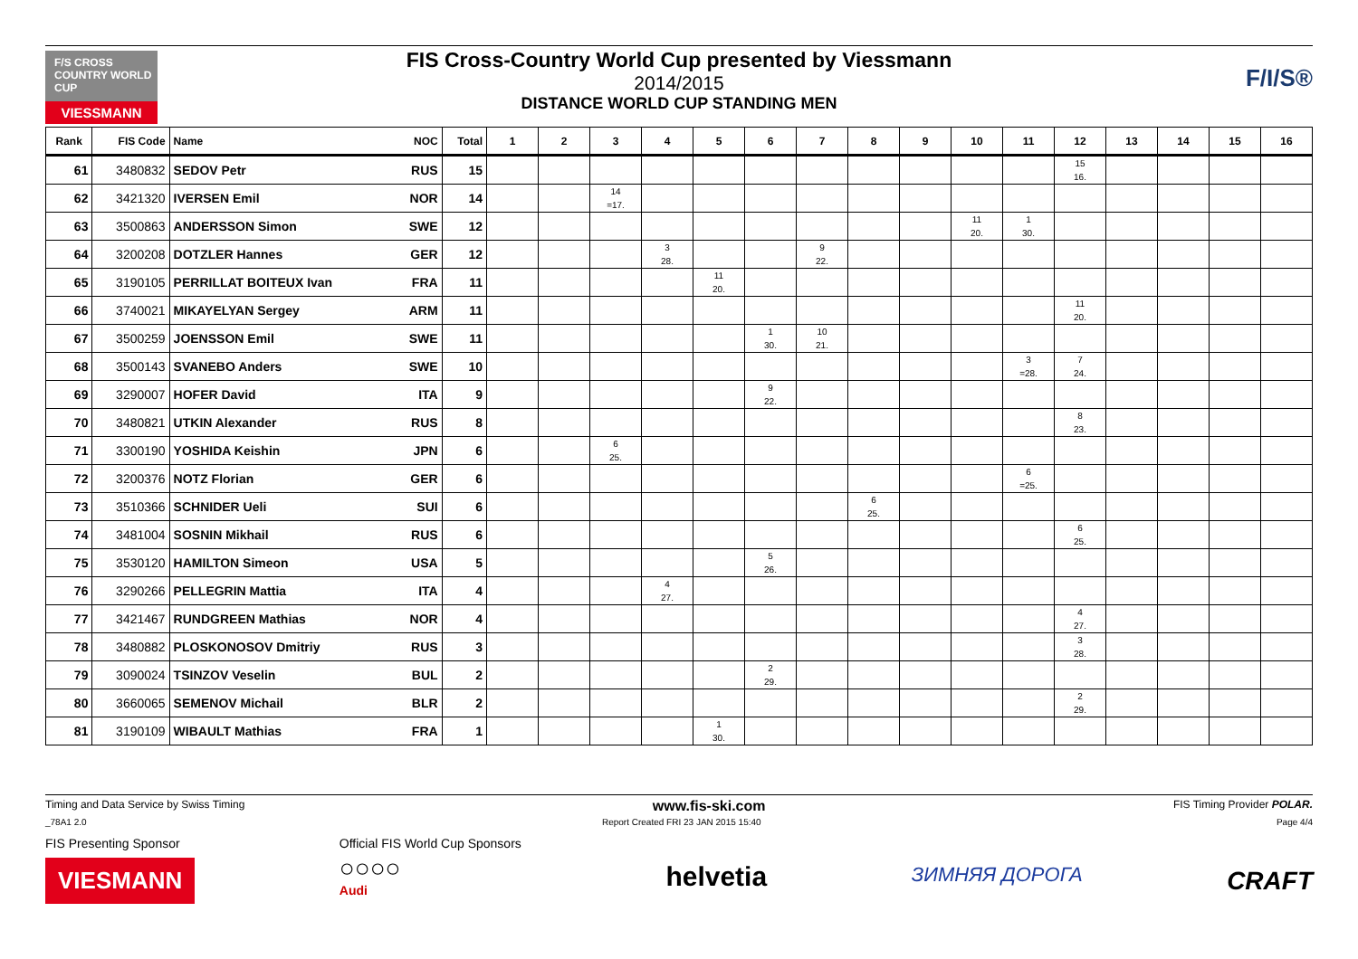F/S CROSS COUNTRY WORLD CUP
VIESSMANN
FIS Cross-Country World Cup presented by Viessmann
2014/2015
DISTANCE WORLD CUP STANDING MEN
F/I/S®
| Rank | FIS Code | Name | NOC | Total | 1 | 2 | 3 | 4 | 5 | 6 | 7 | 8 | 9 | 10 | 11 | 12 | 13 | 14 | 15 | 16 |
| --- | --- | --- | --- | --- | --- | --- | --- | --- | --- | --- | --- | --- | --- | --- | --- | --- | --- | --- | --- | --- |
| 61 | 3480832 | SEDOV Petr | RUS | 15 | | | | | | | | | | | | 15 16. | | | | |
| 62 | 3421320 | IVERSEN Emil | NOR | 14 | | | 14 =17. | | | | | | | | | | | | | |
| 63 | 3500863 | ANDERSSON Simon | SWE | 12 | | | | | | | | | | 11 20. | 1 30. | | | | | |
| 64 | 3200208 | DOTZLER Hannes | GER | 12 | | | | 3 28. | | | 9 22. | | | | | | | | | |
| 65 | 3190105 | PERRILLAT BOITEUX Ivan | FRA | 11 | | | | | 11 20. | | | | | | | | | | | |
| 66 | 3740021 | MIKAYELYAN Sergey | ARM | 11 | | | | | | | | | | | | 11 20. | | | | |
| 67 | 3500259 | JOENSSON Emil | SWE | 11 | | | | | | 1 30. | 10 21. | | | | | | | | | |
| 68 | 3500143 | SVANEBO Anders | SWE | 10 | | | | | | | | | | | 3 =28. | 7 24. | | | | |
| 69 | 3290007 | HOFER David | ITA | 9 | | | | | | 9 22. | | | | | | | | | | |
| 70 | 3480821 | UTKIN Alexander | RUS | 8 | | | | | | | | | | | | 8 23. | | | | |
| 71 | 3300190 | YOSHIDA Keishin | JPN | 6 | | | 6 25. | | | | | | | | | | | | | |
| 72 | 3200376 | NOTZ Florian | GER | 6 | | | | | | | | | | | 6 =25. | | | | | |
| 73 | 3510366 | SCHNIDER Ueli | SUI | 6 | | | | | | | | 6 25. | | | | | | | | |
| 74 | 3481004 | SOSNIN Mikhail | RUS | 6 | | | | | | | | | | | | 6 25. | | | | |
| 75 | 3530120 | HAMILTON Simeon | USA | 5 | | | | | | 5 26. | | | | | | | | | | |
| 76 | 3290266 | PELLEGRIN Mattia | ITA | 4 | | | | 4 27. | | | | | | | | | | | | |
| 77 | 3421467 | RUNDGREEN Mathias | NOR | 4 | | | | | | | | | | | | 4 27. | | | | |
| 78 | 3480882 | PLOSKONOSOV Dmitriy | RUS | 3 | | | | | | | | | | | | 3 28. | | | | |
| 79 | 3090024 | TSINZOV Veselin | BUL | 2 | | | | | | 2 29. | | | | | | | | | | |
| 80 | 3660065 | SEMENOV Michail | BLR | 2 | | | | | | | | | | | | 2 29. | | | | |
| 81 | 3190109 | WIBAULT Mathias | FRA | 1 | | | | | 1 30. | | | | | | | | | | | |
Timing and Data Service by Swiss Timing www.fis-ski.com FIS Timing Provider POLAR.
_78A1 2.0 Report Created FRI 23 JAN 2015 15:40 Page 4/4
FIS Presenting Sponsor
VIESMANN
Official FIS World Cup Sponsors
○○○○
Audi
helvetia
ЗИМНЯЯ ДОРОГА
CRAFT